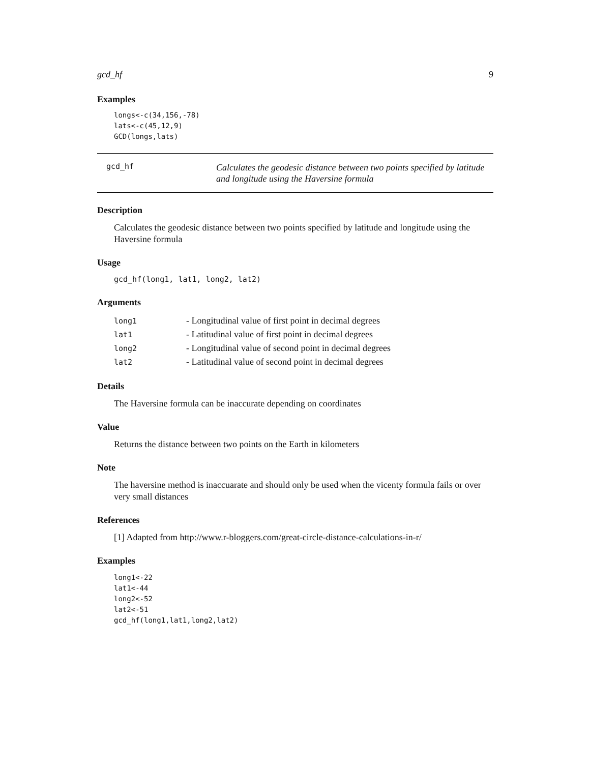gcd_hf 9
Examples
longs<-c(34,156,-78)
lats<-c(45,12,9)
GCD(longs,lats)
gcd_hf
Calculates the geodesic distance between two points specified by latitude and longitude using the Haversine formula
Description
Calculates the geodesic distance between two points specified by latitude and longitude using the Haversine formula
Usage
gcd_hf(long1, lat1, long2, lat2)
Arguments
| long1 | - Longitudinal value of first point in decimal degrees |
| lat1 | - Latitudinal value of first point in decimal degrees |
| long2 | - Longitudinal value of second point in decimal degrees |
| lat2 | - Latitudinal value of second point in decimal degrees |
Details
The Haversine formula can be inaccurate depending on coordinates
Value
Returns the distance between two points on the Earth in kilometers
Note
The haversine method is inaccuarate and should only be used when the vicenty formula fails or over very small distances
References
[1] Adapted from http://www.r-bloggers.com/great-circle-distance-calculations-in-r/
Examples
long1<-22
lat1<-44
long2<-52
lat2<-51
gcd_hf(long1,lat1,long2,lat2)